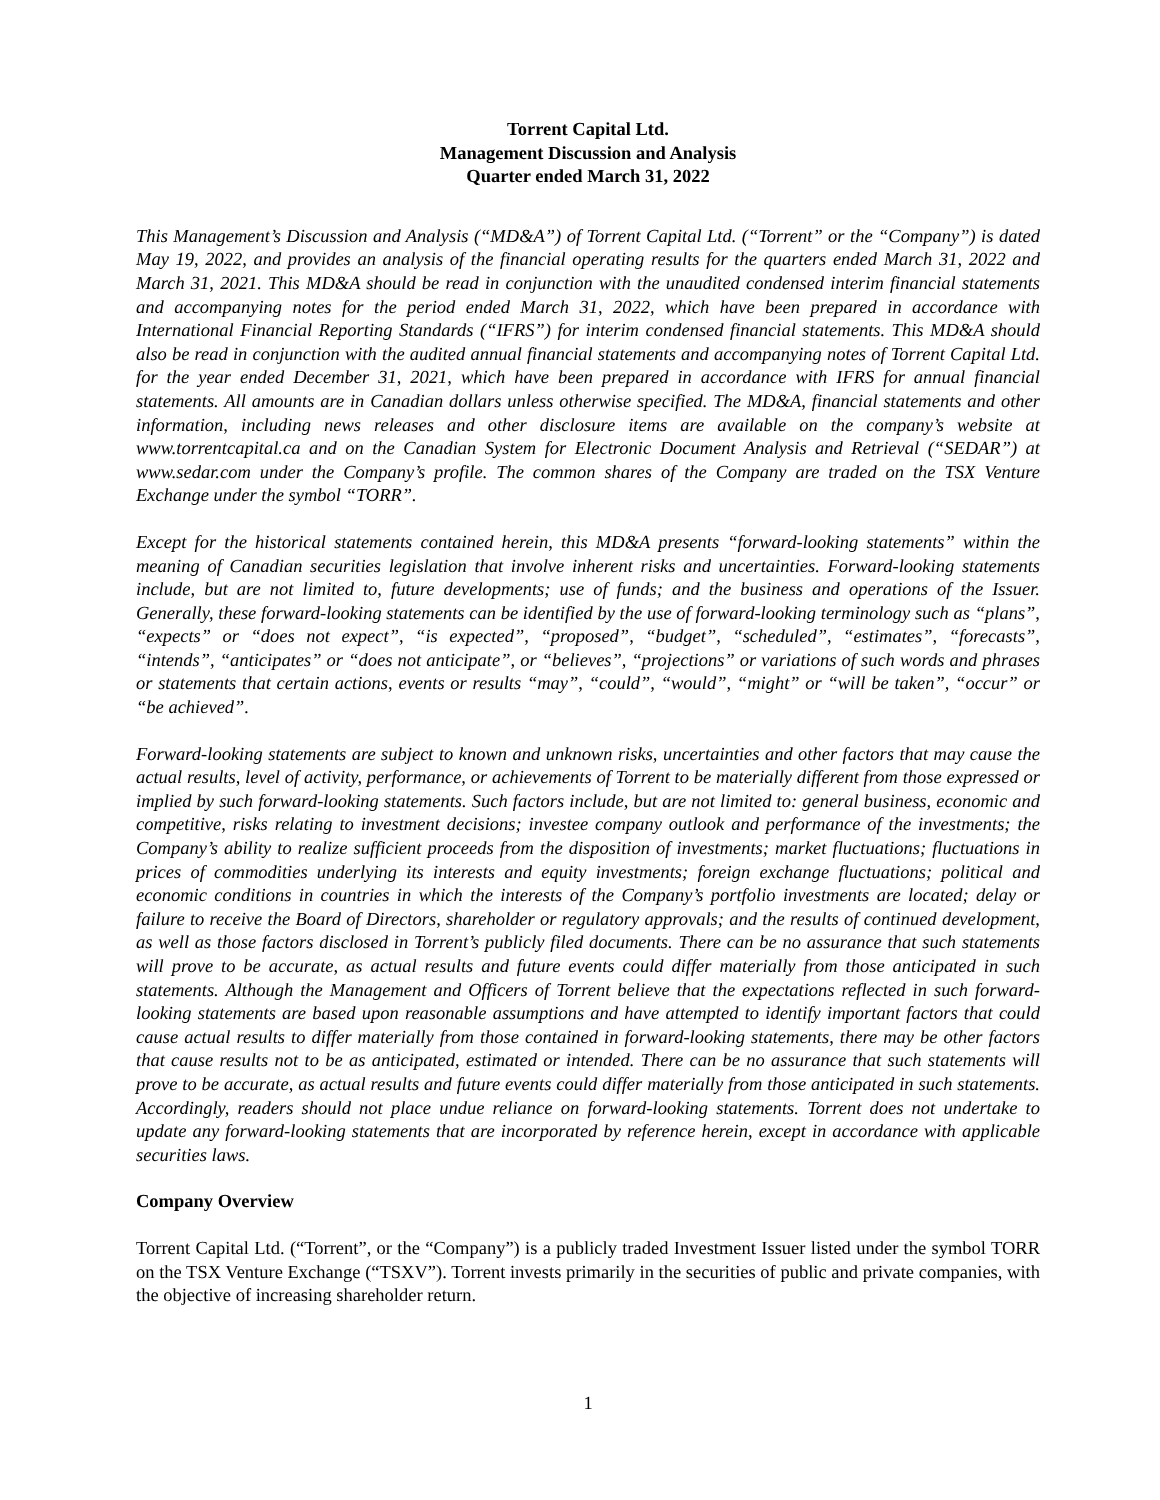Torrent Capital Ltd.
Management Discussion and Analysis
Quarter ended March 31, 2022
This Management’s Discussion and Analysis (“MD&A”) of Torrent Capital Ltd. (“Torrent” or the “Company”) is dated May 19, 2022, and provides an analysis of the financial operating results for the quarters ended March 31, 2022 and March 31, 2021. This MD&A should be read in conjunction with the unaudited condensed interim financial statements and accompanying notes for the period ended March 31, 2022, which have been prepared in accordance with International Financial Reporting Standards (“IFRS”) for interim condensed financial statements. This MD&A should also be read in conjunction with the audited annual financial statements and accompanying notes of Torrent Capital Ltd. for the year ended December 31, 2021, which have been prepared in accordance with IFRS for annual financial statements. All amounts are in Canadian dollars unless otherwise specified. The MD&A, financial statements and other information, including news releases and other disclosure items are available on the company’s website at www.torrentcapital.ca and on the Canadian System for Electronic Document Analysis and Retrieval (“SEDAR”) at www.sedar.com under the Company’s profile. The common shares of the Company are traded on the TSX Venture Exchange under the symbol “TORR”.
Except for the historical statements contained herein, this MD&A presents “forward-looking statements” within the meaning of Canadian securities legislation that involve inherent risks and uncertainties. Forward-looking statements include, but are not limited to, future developments; use of funds; and the business and operations of the Issuer. Generally, these forward-looking statements can be identified by the use of forward-looking terminology such as “plans”, “expects” or “does not expect”, “is expected”, “proposed”, “budget”, “scheduled”, “estimates”, “forecasts”, “intends”, “anticipates” or “does not anticipate”, or “believes”, “projections” or variations of such words and phrases or statements that certain actions, events or results “may”, “could”, “would”, “might” or “will be taken”, “occur” or “be achieved”.
Forward-looking statements are subject to known and unknown risks, uncertainties and other factors that may cause the actual results, level of activity, performance, or achievements of Torrent to be materially different from those expressed or implied by such forward-looking statements. Such factors include, but are not limited to: general business, economic and competitive, risks relating to investment decisions; investee company outlook and performance of the investments; the Company’s ability to realize sufficient proceeds from the disposition of investments; market fluctuations; fluctuations in prices of commodities underlying its interests and equity investments; foreign exchange fluctuations; political and economic conditions in countries in which the interests of the Company’s portfolio investments are located; delay or failure to receive the Board of Directors, shareholder or regulatory approvals; and the results of continued development, as well as those factors disclosed in Torrent’s publicly filed documents. There can be no assurance that such statements will prove to be accurate, as actual results and future events could differ materially from those anticipated in such statements. Although the Management and Officers of Torrent believe that the expectations reflected in such forward-looking statements are based upon reasonable assumptions and have attempted to identify important factors that could cause actual results to differ materially from those contained in forward-looking statements, there may be other factors that cause results not to be as anticipated, estimated or intended. There can be no assurance that such statements will prove to be accurate, as actual results and future events could differ materially from those anticipated in such statements. Accordingly, readers should not place undue reliance on forward-looking statements. Torrent does not undertake to update any forward-looking statements that are incorporated by reference herein, except in accordance with applicable securities laws.
Company Overview
Torrent Capital Ltd. (“Torrent”, or the “Company”) is a publicly traded Investment Issuer listed under the symbol TORR on the TSX Venture Exchange (“TSXV”). Torrent invests primarily in the securities of public and private companies, with the objective of increasing shareholder return.
1